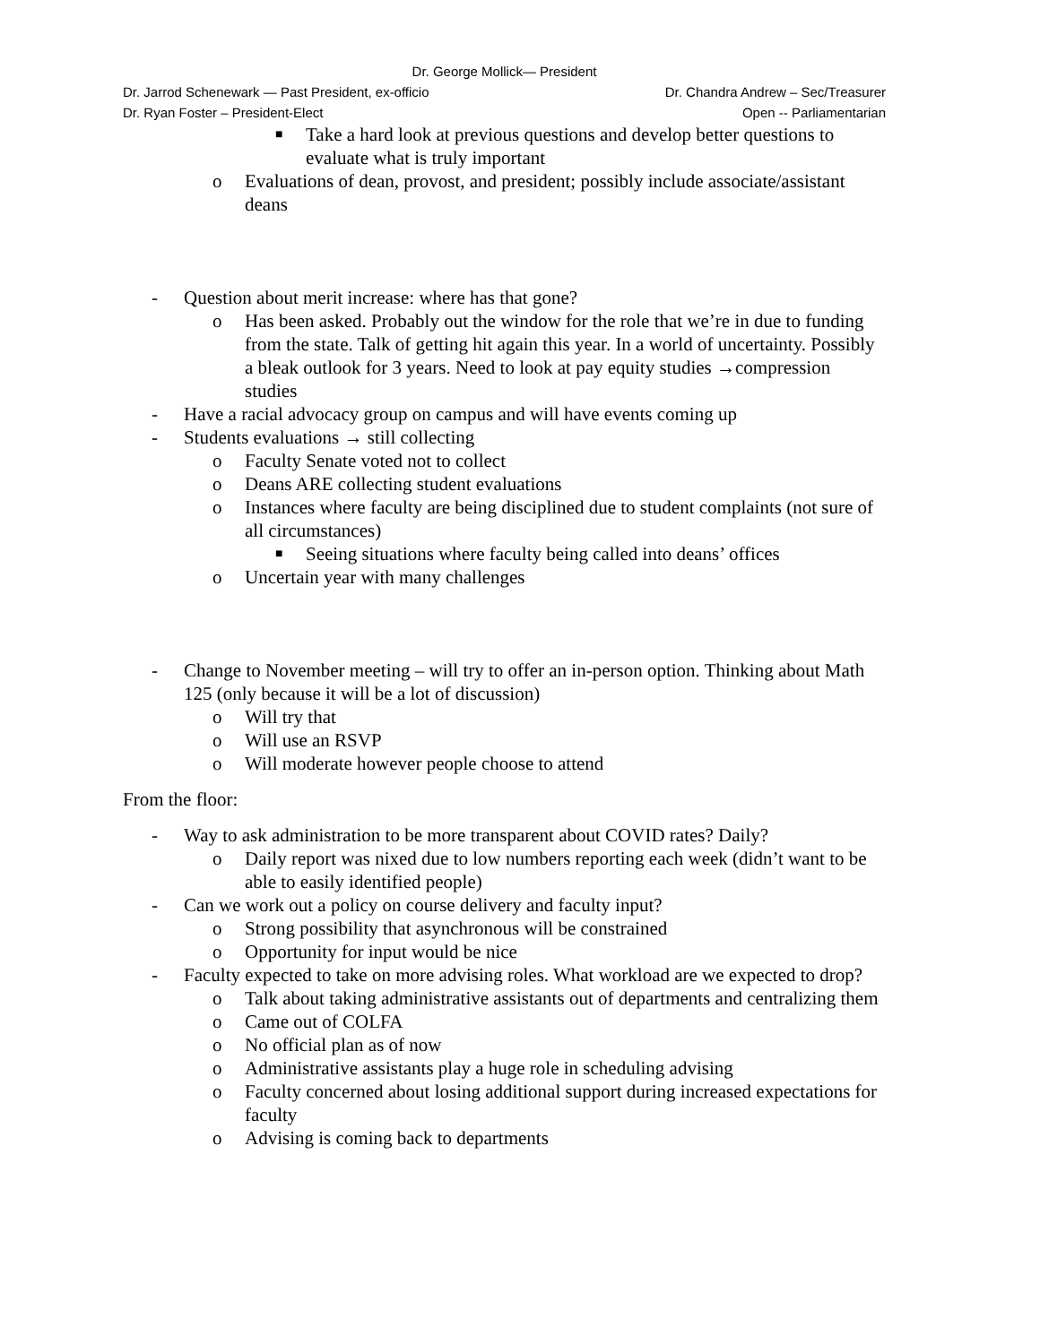Dr. George Mollick— President
Dr. Jarrod Schenewark — Past President, ex-officio Dr. Chandra Andrew – Sec/Treasurer
Dr. Ryan Foster – President-Elect Open -- Parliamentarian
■ Take a hard look at previous questions and develop better questions to evaluate what is truly important
o Evaluations of dean, provost, and president; possibly include associate/assistant deans
- Question about merit increase: where has that gone?
o Has been asked. Probably out the window for the role that we’re in due to funding from the state. Talk of getting hit again this year. In a world of uncertainty. Possibly a bleak outlook for 3 years. Need to look at pay equity studies →compression studies
- Have a racial advocacy group on campus and will have events coming up
- Students evaluations → still collecting
o Faculty Senate voted not to collect
o Deans ARE collecting student evaluations
o Instances where faculty are being disciplined due to student complaints (not sure of all circumstances)
■ Seeing situations where faculty being called into deans’ offices
o Uncertain year with many challenges
- Change to November meeting – will try to offer an in-person option. Thinking about Math 125 (only because it will be a lot of discussion)
o Will try that
o Will use an RSVP
o Will moderate however people choose to attend
From the floor:
- Way to ask administration to be more transparent about COVID rates? Daily?
o Daily report was nixed due to low numbers reporting each week (didn’t want to be able to easily identified people)
- Can we work out a policy on course delivery and faculty input?
o Strong possibility that asynchronous will be constrained
o Opportunity for input would be nice
- Faculty expected to take on more advising roles. What workload are we expected to drop?
o Talk about taking administrative assistants out of departments and centralizing them
o Came out of COLFA
o No official plan as of now
o Administrative assistants play a huge role in scheduling advising
o Faculty concerned about losing additional support during increased expectations for faculty
o Advising is coming back to departments